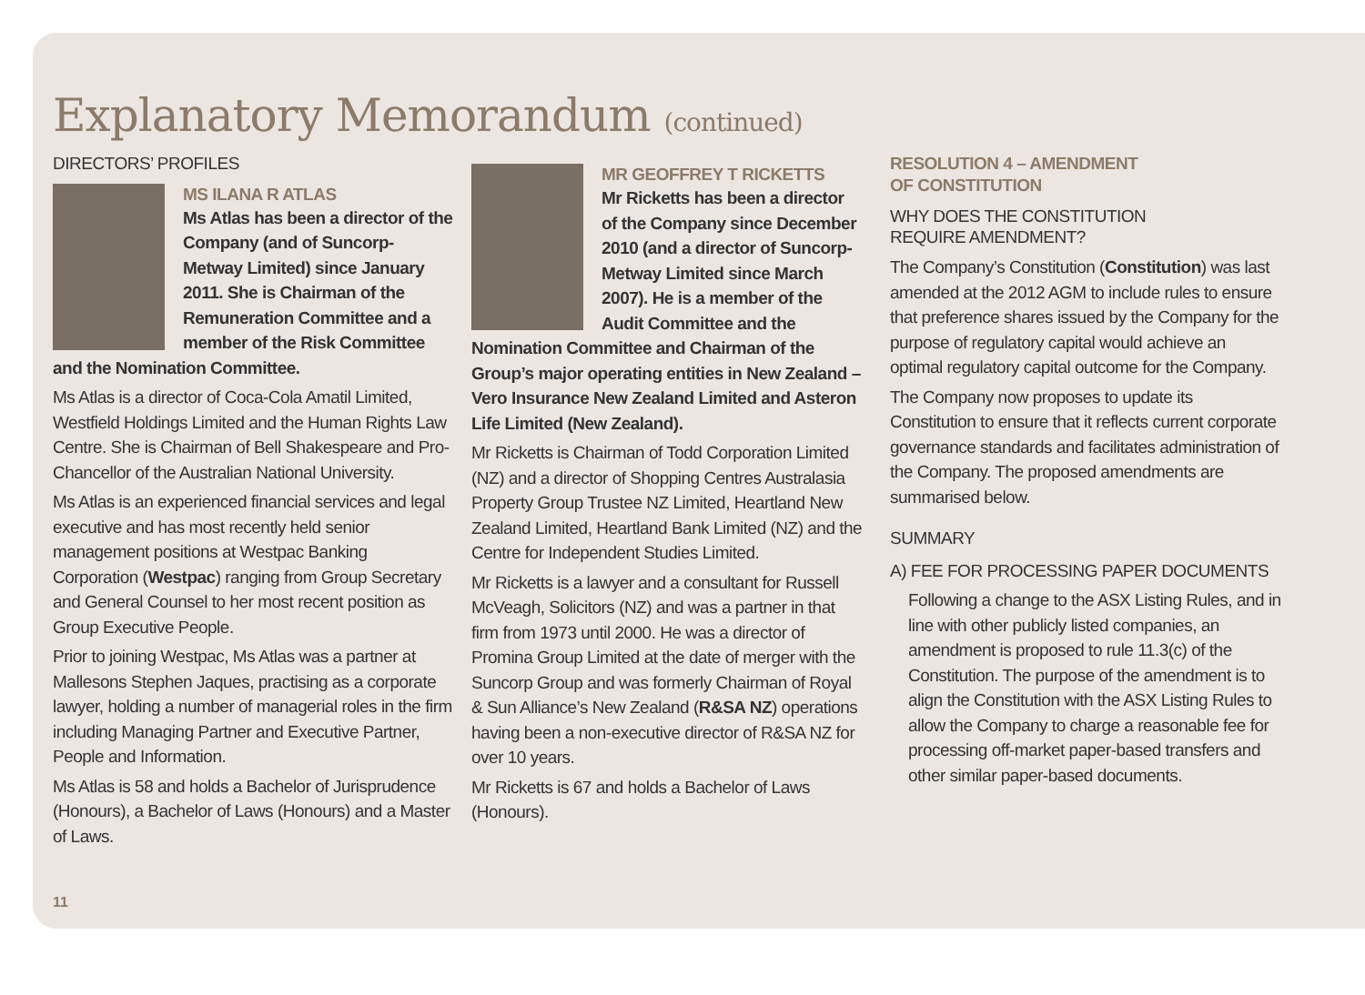Explanatory Memorandum (continued)
DIRECTORS’ PROFILES
MS ILANA R ATLAS
Ms Atlas has been a director of the Company (and of Suncorp-Metway Limited) since January 2011. She is Chairman of the Remuneration Committee and a member of the Risk Committee and the Nomination Committee.
Ms Atlas is a director of Coca-Cola Amatil Limited, Westfield Holdings Limited and the Human Rights Law Centre. She is Chairman of Bell Shakespeare and Pro-Chancellor of the Australian National University.
Ms Atlas is an experienced financial services and legal executive and has most recently held senior management positions at Westpac Banking Corporation (Westpac) ranging from Group Secretary and General Counsel to her most recent position as Group Executive People.
Prior to joining Westpac, Ms Atlas was a partner at Mallesons Stephen Jaques, practising as a corporate lawyer, holding a number of managerial roles in the firm including Managing Partner and Executive Partner, People and Information.
Ms Atlas is 58 and holds a Bachelor of Jurisprudence (Honours), a Bachelor of Laws (Honours) and a Master of Laws.
MR GEOFFREY T RICKETTS
Mr Ricketts has been a director of the Company since December 2010 (and a director of Suncorp-Metway Limited since March 2007). He is a member of the Audit Committee and the Nomination Committee and Chairman of the Group’s major operating entities in New Zealand – Vero Insurance New Zealand Limited and Asteron Life Limited (New Zealand).
Mr Ricketts is Chairman of Todd Corporation Limited (NZ) and a director of Shopping Centres Australasia Property Group Trustee NZ Limited, Heartland New Zealand Limited, Heartland Bank Limited (NZ) and the Centre for Independent Studies Limited.
Mr Ricketts is a lawyer and a consultant for Russell McVeagh, Solicitors (NZ) and was a partner in that firm from 1973 until 2000. He was a director of Promina Group Limited at the date of merger with the Suncorp Group and was formerly Chairman of Royal & Sun Alliance’s New Zealand (R&SA NZ) operations having been a non-executive director of R&SA NZ for over 10 years.
Mr Ricketts is 67 and holds a Bachelor of Laws (Honours).
RESOLUTION 4 – AMENDMENT
OF CONSTITUTION
WHY DOES THE CONSTITUTION
REQUIRE AMENDMENT?
The Company’s Constitution (Constitution) was last amended at the 2012 AGM to include rules to ensure that preference shares issued by the Company for the purpose of regulatory capital would achieve an optimal regulatory capital outcome for the Company.
The Company now proposes to update its Constitution to ensure that it reflects current corporate governance standards and facilitates administration of the Company. The proposed amendments are summarised below.
SUMMARY
A) FEE FOR PROCESSING PAPER DOCUMENTS
Following a change to the ASX Listing Rules, and in line with other publicly listed companies, an amendment is proposed to rule 11.3(c) of the Constitution. The purpose of the amendment is to align the Constitution with the ASX Listing Rules to allow the Company to charge a reasonable fee for processing off-market paper-based transfers and other similar paper-based documents.
11